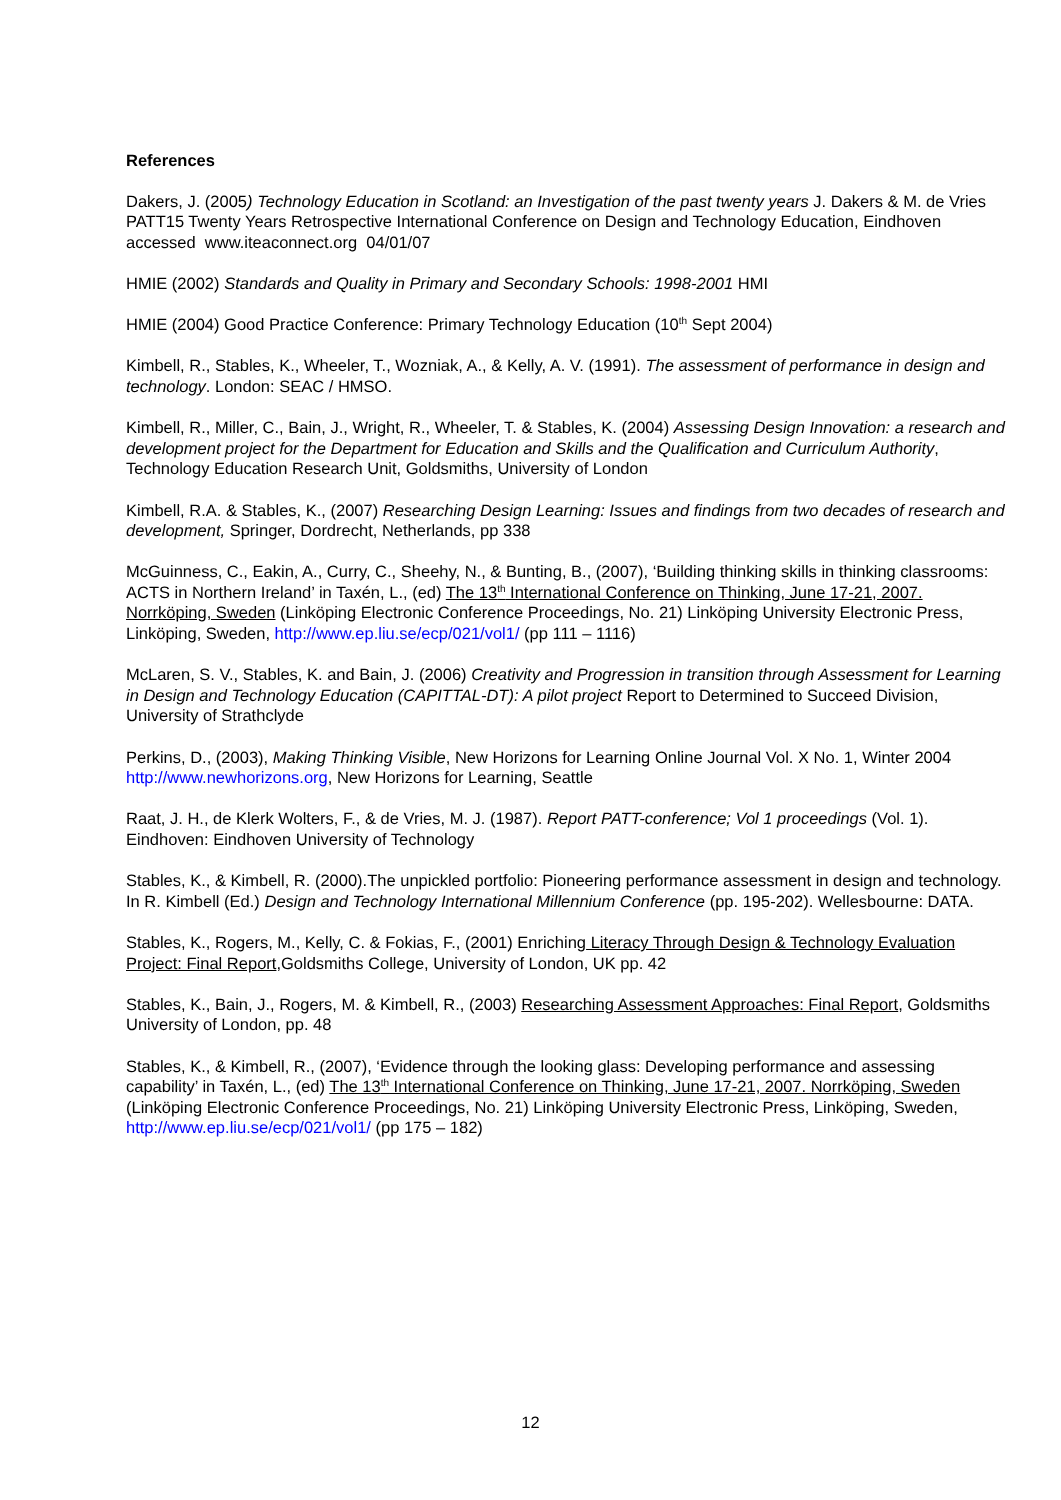References
Dakers, J. (2005) Technology Education in Scotland: an Investigation of the past twenty years J. Dakers & M. de Vries PATT15 Twenty Years Retrospective International Conference on Design and Technology Education, Eindhoven accessed www.iteaconnect.org 04/01/07
HMIE (2002) Standards and Quality in Primary and Secondary Schools: 1998-2001 HMI
HMIE (2004) Good Practice Conference: Primary Technology Education (10<sup>th</sup> Sept 2004)
Kimbell, R., Stables, K., Wheeler, T., Wozniak, A., & Kelly, A. V. (1991). The assessment of performance in design and technology. London: SEAC / HMSO.
Kimbell, R., Miller, C., Bain, J., Wright, R., Wheeler, T. & Stables, K. (2004) Assessing Design Innovation: a research and development project for the Department for Education and Skills and the Qualification and Curriculum Authority, Technology Education Research Unit, Goldsmiths, University of London
Kimbell, R.A. & Stables, K., (2007) Researching Design Learning: Issues and findings from two decades of research and development, Springer, Dordrecht, Netherlands, pp 338
McGuinness, C., Eakin, A., Curry, C., Sheehy, N., & Bunting, B., (2007), ‘Building thinking skills in thinking classrooms: ACTS in Northern Ireland’ in Taxén, L., (ed) The 13<sup>th</sup> International Conference on Thinking, June 17-21, 2007. Norrköping, Sweden (Linköping Electronic Conference Proceedings, No. 21) Linköping University Electronic Press, Linköping, Sweden, http://www.ep.liu.se/ecp/021/vol1/ (pp 111 – 1116)
McLaren, S. V., Stables, K. and Bain, J. (2006) Creativity and Progression in transition through Assessment for Learning in Design and Technology Education (CAPITTAL-DT): A pilot project Report to Determined to Succeed Division, University of Strathclyde
Perkins, D., (2003), Making Thinking Visible, New Horizons for Learning Online Journal Vol. X No. 1, Winter 2004 http://www.newhorizons.org, New Horizons for Learning, Seattle
Raat, J. H., de Klerk Wolters, F., & de Vries, M. J. (1987). Report PATT-conference; Vol 1 proceedings (Vol. 1). Eindhoven: Eindhoven University of Technology
Stables, K., & Kimbell, R. (2000).The unpickled portfolio: Pioneering performance assessment in design and technology. In R. Kimbell (Ed.) Design and Technology International Millennium Conference (pp. 195-202). Wellesbourne: DATA.
Stables, K., Rogers, M., Kelly, C. & Fokias, F., (2001) Enriching Literacy Through Design & Technology Evaluation Project: Final Report,Goldsmiths College, University of London, UK pp. 42
Stables, K., Bain, J., Rogers, M. & Kimbell, R., (2003) Researching Assessment Approaches: Final Report, Goldsmiths University of London, pp. 48
Stables, K., & Kimbell, R., (2007), ‘Evidence through the looking glass: Developing performance and assessing capability’ in Taxén, L., (ed) The 13<sup>th</sup> International Conference on Thinking, June 17-21, 2007. Norrköping, Sweden (Linköping Electronic Conference Proceedings, No. 21) Linköping University Electronic Press, Linköping, Sweden, http://www.ep.liu.se/ecp/021/vol1/ (pp 175 – 182)
12